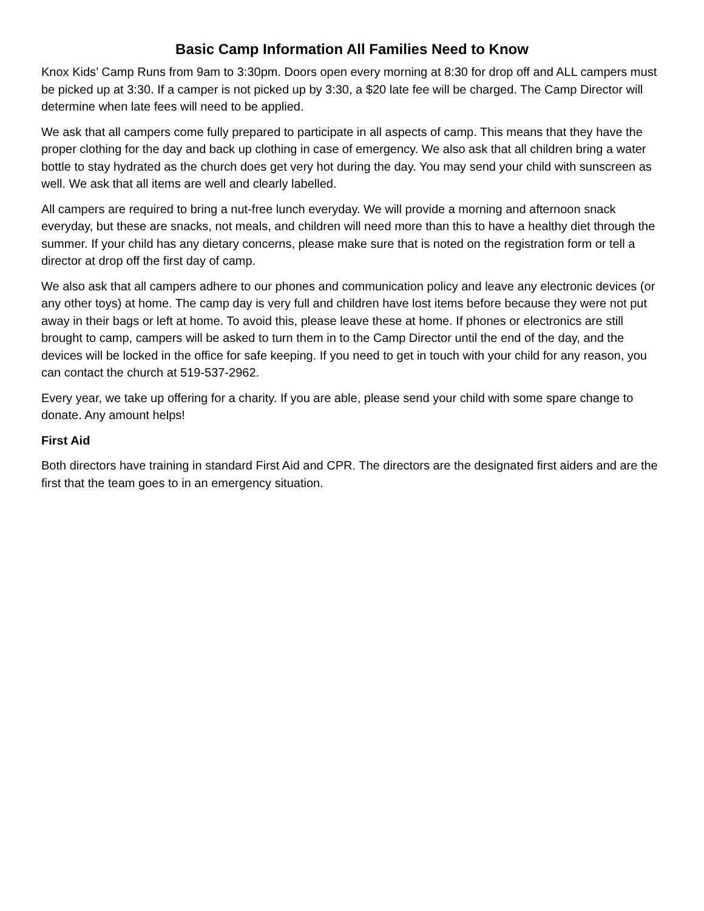Basic Camp Information All Families Need to Know
Knox Kids’ Camp Runs from 9am to 3:30pm. Doors open every morning at 8:30 for drop off and ALL campers must be picked up at 3:30. If a camper is not picked up by 3:30, a $20 late fee will be charged. The Camp Director will determine when late fees will need to be applied.
We ask that all campers come fully prepared to participate in all aspects of camp. This means that they have the proper clothing for the day and back up clothing in case of emergency. We also ask that all children bring a water bottle to stay hydrated as the church does get very hot during the day. You may send your child with sunscreen as well. We ask that all items are well and clearly labelled.
All campers are required to bring a nut-free lunch everyday. We will provide a morning and afternoon snack everyday, but these are snacks, not meals, and children will need more than this to have a healthy diet through the summer. If your child has any dietary concerns, please make sure that is noted on the registration form or tell a director at drop off the first day of camp.
We also ask that all campers adhere to our phones and communication policy and leave any electronic devices (or any other toys) at home. The camp day is very full and children have lost items before because they were not put away in their bags or left at home. To avoid this, please leave these at home. If phones or electronics are still brought to camp, campers will be asked to turn them in to the Camp Director until the end of the day, and the devices will be locked in the office for safe keeping. If you need to get in touch with your child for any reason, you can contact the church at 519-537-2962.
Every year, we take up offering for a charity. If you are able, please send your child with some spare change to donate. Any amount helps!
First Aid
Both directors have training in standard First Aid and CPR. The directors are the designated first aiders and are the first that the team goes to in an emergency situation.